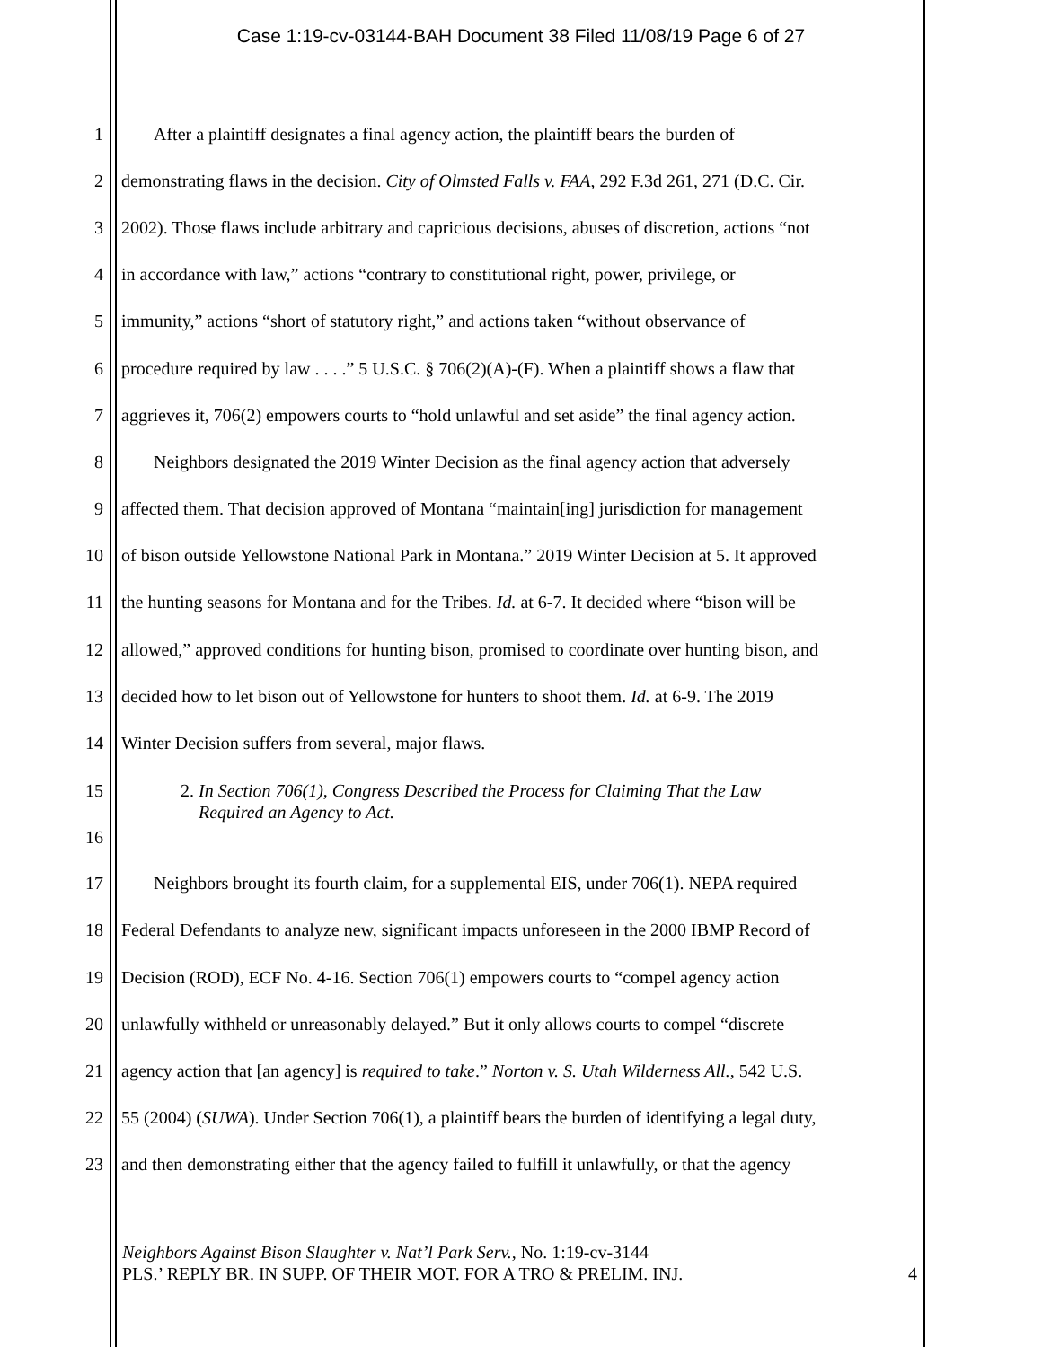Case 1:19-cv-03144-BAH Document 38 Filed 11/08/19 Page 6 of 27
1 After a plaintiff designates a final agency action, the plaintiff bears the burden of
2 demonstrating flaws in the decision. City of Olmsted Falls v. FAA, 292 F.3d 261, 271 (D.C. Cir.
3 2002). Those flaws include arbitrary and capricious decisions, abuses of discretion, actions “not
4 in accordance with law,” actions “contrary to constitutional right, power, privilege, or
5 immunity,” actions “short of statutory right,” and actions taken “without observance of
6 procedure required by law . . . .” 5 U.S.C. § 706(2)(A)-(F). When a plaintiff shows a flaw that
7 aggrieves it, 706(2) empowers courts to “hold unlawful and set aside” the final agency action.
8 Neighbors designated the 2019 Winter Decision as the final agency action that adversely
9 affected them. That decision approved of Montana “maintain[ing] jurisdiction for management
10 of bison outside Yellowstone National Park in Montana.” 2019 Winter Decision at 5. It approved
11 the hunting seasons for Montana and for the Tribes. Id. at 6-7. It decided where “bison will be
12 allowed,” approved conditions for hunting bison, promised to coordinate over hunting bison, and
13 decided how to let bison out of Yellowstone for hunters to shoot them. Id. at 6-9. The 2019
14 Winter Decision suffers from several, major flaws.
15
16 2. In Section 706(1), Congress Described the Process for Claiming That the Law
Required an Agency to Act.
17 Neighbors brought its fourth claim, for a supplemental EIS, under 706(1). NEPA required
18 Federal Defendants to analyze new, significant impacts unforeseen in the 2000 IBMP Record of
19 Decision (ROD), ECF No. 4-16. Section 706(1) empowers courts to “compel agency action
20 unlawfully withheld or unreasonably delayed.” But it only allows courts to compel “discrete
21 agency action that [an agency] is required to take.” Norton v. S. Utah Wilderness All., 542 U.S.
22 55 (2004) (SUWA). Under Section 706(1), a plaintiff bears the burden of identifying a legal duty,
23 and then demonstrating either that the agency failed to fulfill it unlawfully, or that the agency
Neighbors Against Bison Slaughter v. Nat’l Park Serv., No. 1:19-cv-3144
PLS.’ REPLY BR. IN SUPP. OF THEIR MOT. FOR A TRO & PRELIM. INJ. 4